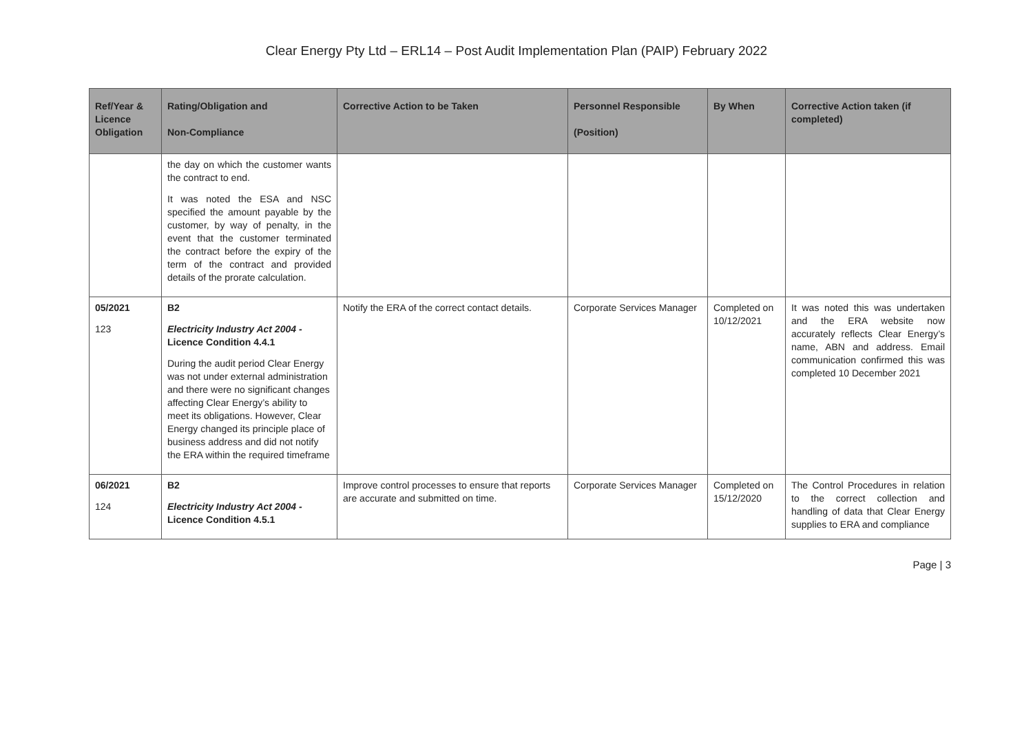Clear Energy Pty Ltd – ERL14 – Post Audit Implementation Plan (PAIP) February 2022
| Ref/Year & Licence Obligation | Rating/Obligation and Non-Compliance | Corrective Action to be Taken | Personnel Responsible (Position) | By When | Corrective Action taken (if completed) |
| --- | --- | --- | --- | --- | --- |
| | the day on which the customer wants the contract to end. It was noted the ESA and NSC specified the amount payable by the customer, by way of penalty, in the event that the customer terminated the contract before the expiry of the term of the contract and provided details of the prorate calculation. | | | | |
| 05/2021 123 | B2 Electricity Industry Act 2004 - Licence Condition 4.4.1 During the audit period Clear Energy was not under external administration and there were no significant changes affecting Clear Energy’s ability to meet its obligations. However, Clear Energy changed its principle place of business address and did not notify the ERA within the required timeframe | Notify the ERA of the correct contact details. | Corporate Services Manager | Completed on 10/12/2021 | It was noted this was undertaken and the ERA website now accurately reflects Clear Energy’s name, ABN and address. Email communication confirmed this was completed 10 December 2021 |
| 06/2021 124 | B2 Electricity Industry Act 2004 - Licence Condition 4.5.1 | Improve control processes to ensure that reports are accurate and submitted on time. | Corporate Services Manager | Completed on 15/12/2020 | The Control Procedures in relation to the correct collection and handling of data that Clear Energy supplies to ERA and compliance |
Page | 3